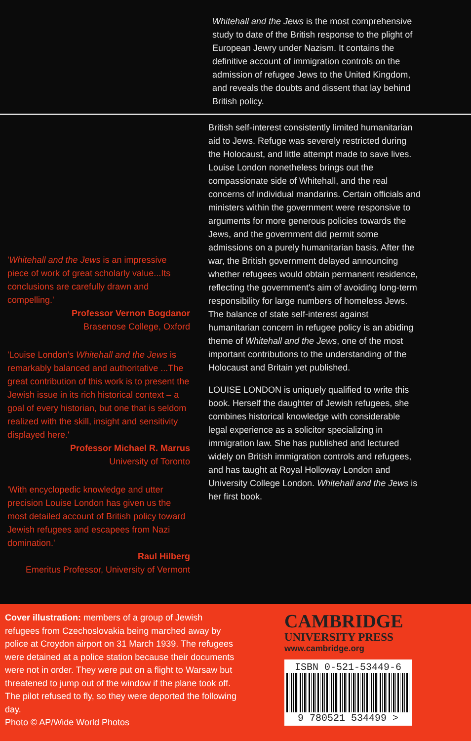Whitehall and the Jews is the most comprehensive study to date of the British response to the plight of European Jewry under Nazism. It contains the definitive account of immigration controls on the admission of refugee Jews to the United Kingdom, and reveals the doubts and dissent that lay behind British policy.
'Whitehall and the Jews is an impressive piece of work of great scholarly value...Its conclusions are carefully drawn and compelling.'
Professor Vernon Bogdanor
Brasenose College, Oxford
'Louise London's Whitehall and the Jews is remarkably balanced and authoritative ...The great contribution of this work is to present the Jewish issue in its rich historical context – a goal of every historian, but one that is seldom realized with the skill, insight and sensitivity displayed here.'
Professor Michael R. Marrus
University of Toronto
'With encyclopedic knowledge and utter precision Louise London has given us the most detailed account of British policy toward Jewish refugees and escapees from Nazi domination.'
Raul Hilberg
Emeritus Professor, University of Vermont
British self-interest consistently limited humanitarian aid to Jews. Refuge was severely restricted during the Holocaust, and little attempt made to save lives. Louise London nonetheless brings out the compassionate side of Whitehall, and the real concerns of individual mandarins. Certain officials and ministers within the government were responsive to arguments for more generous policies towards the Jews, and the government did permit some admissions on a purely humanitarian basis. After the war, the British government delayed announcing whether refugees would obtain permanent residence, reflecting the government's aim of avoiding long-term responsibility for large numbers of homeless Jews. The balance of state self-interest against humanitarian concern in refugee policy is an abiding theme of Whitehall and the Jews, one of the most important contributions to the understanding of the Holocaust and Britain yet published.
LOUISE LONDON is uniquely qualified to write this book. Herself the daughter of Jewish refugees, she combines historical knowledge with considerable legal experience as a solicitor specializing in immigration law. She has published and lectured widely on British immigration controls and refugees, and has taught at Royal Holloway London and University College London. Whitehall and the Jews is her first book.
Cover illustration: members of a group of Jewish refugees from Czechoslovakia being marched away by police at Croydon airport on 31 March 1939. The refugees were detained at a police station because their documents were not in order. They were put on a flight to Warsaw but threatened to jump out of the window if the plane took off. The pilot refused to fly, so they were deported the following day.
Photo © AP/Wide World Photos
CAMBRIDGE
UNIVERSITY PRESS
www.cambridge.org
ISBN 0-521-53449-6
9 780521 534499 >